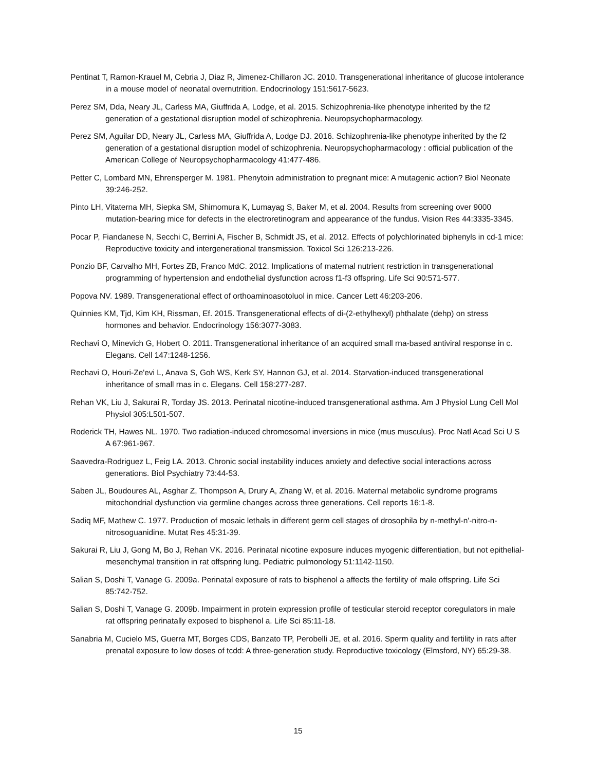Pentinat T, Ramon-Krauel M, Cebria J, Diaz R, Jimenez-Chillaron JC. 2010. Transgenerational inheritance of glucose intolerance in a mouse model of neonatal overnutrition. Endocrinology 151:5617-5623.
Perez SM, Dda, Neary JL, Carless MA, Giuffrida A, Lodge, et al. 2015. Schizophrenia-like phenotype inherited by the f2 generation of a gestational disruption model of schizophrenia. Neuropsychopharmacology.
Perez SM, Aguilar DD, Neary JL, Carless MA, Giuffrida A, Lodge DJ. 2016. Schizophrenia-like phenotype inherited by the f2 generation of a gestational disruption model of schizophrenia. Neuropsychopharmacology : official publication of the American College of Neuropsychopharmacology 41:477-486.
Petter C, Lombard MN, Ehrensperger M. 1981. Phenytoin administration to pregnant mice: A mutagenic action? Biol Neonate 39:246-252.
Pinto LH, Vitaterna MH, Siepka SM, Shimomura K, Lumayag S, Baker M, et al. 2004. Results from screening over 9000 mutation-bearing mice for defects in the electroretinogram and appearance of the fundus. Vision Res 44:3335-3345.
Pocar P, Fiandanese N, Secchi C, Berrini A, Fischer B, Schmidt JS, et al. 2012. Effects of polychlorinated biphenyls in cd-1 mice: Reproductive toxicity and intergenerational transmission. Toxicol Sci 126:213-226.
Ponzio BF, Carvalho MH, Fortes ZB, Franco MdC. 2012. Implications of maternal nutrient restriction in transgenerational programming of hypertension and endothelial dysfunction across f1-f3 offspring. Life Sci 90:571-577.
Popova NV. 1989. Transgenerational effect of orthoaminoasotoluol in mice. Cancer Lett 46:203-206.
Quinnies KM, Tjd, Kim KH, Rissman, Ef. 2015. Transgenerational effects of di-(2-ethylhexyl) phthalate (dehp) on stress hormones and behavior. Endocrinology 156:3077-3083.
Rechavi O, Minevich G, Hobert O. 2011. Transgenerational inheritance of an acquired small rna-based antiviral response in c. Elegans. Cell 147:1248-1256.
Rechavi O, Houri-Ze'evi L, Anava S, Goh WS, Kerk SY, Hannon GJ, et al. 2014. Starvation-induced transgenerational inheritance of small rnas in c. Elegans. Cell 158:277-287.
Rehan VK, Liu J, Sakurai R, Torday JS. 2013. Perinatal nicotine-induced transgenerational asthma. Am J Physiol Lung Cell Mol Physiol 305:L501-507.
Roderick TH, Hawes NL. 1970. Two radiation-induced chromosomal inversions in mice (mus musculus). Proc Natl Acad Sci U S A 67:961-967.
Saavedra-Rodriguez L, Feig LA. 2013. Chronic social instability induces anxiety and defective social interactions across generations. Biol Psychiatry 73:44-53.
Saben JL, Boudoures AL, Asghar Z, Thompson A, Drury A, Zhang W, et al. 2016. Maternal metabolic syndrome programs mitochondrial dysfunction via germline changes across three generations. Cell reports 16:1-8.
Sadiq MF, Mathew C. 1977. Production of mosaic lethals in different germ cell stages of drosophila by n-methyl-n'-nitro-n-nitrosoguanidine. Mutat Res 45:31-39.
Sakurai R, Liu J, Gong M, Bo J, Rehan VK. 2016. Perinatal nicotine exposure induces myogenic differentiation, but not epithelial-mesenchymal transition in rat offspring lung. Pediatric pulmonology 51:1142-1150.
Salian S, Doshi T, Vanage G. 2009a. Perinatal exposure of rats to bisphenol a affects the fertility of male offspring. Life Sci 85:742-752.
Salian S, Doshi T, Vanage G. 2009b. Impairment in protein expression profile of testicular steroid receptor coregulators in male rat offspring perinatally exposed to bisphenol a. Life Sci 85:11-18.
Sanabria M, Cucielo MS, Guerra MT, Borges CDS, Banzato TP, Perobelli JE, et al. 2016. Sperm quality and fertility in rats after prenatal exposure to low doses of tcdd: A three-generation study. Reproductive toxicology (Elmsford, NY) 65:29-38.
15